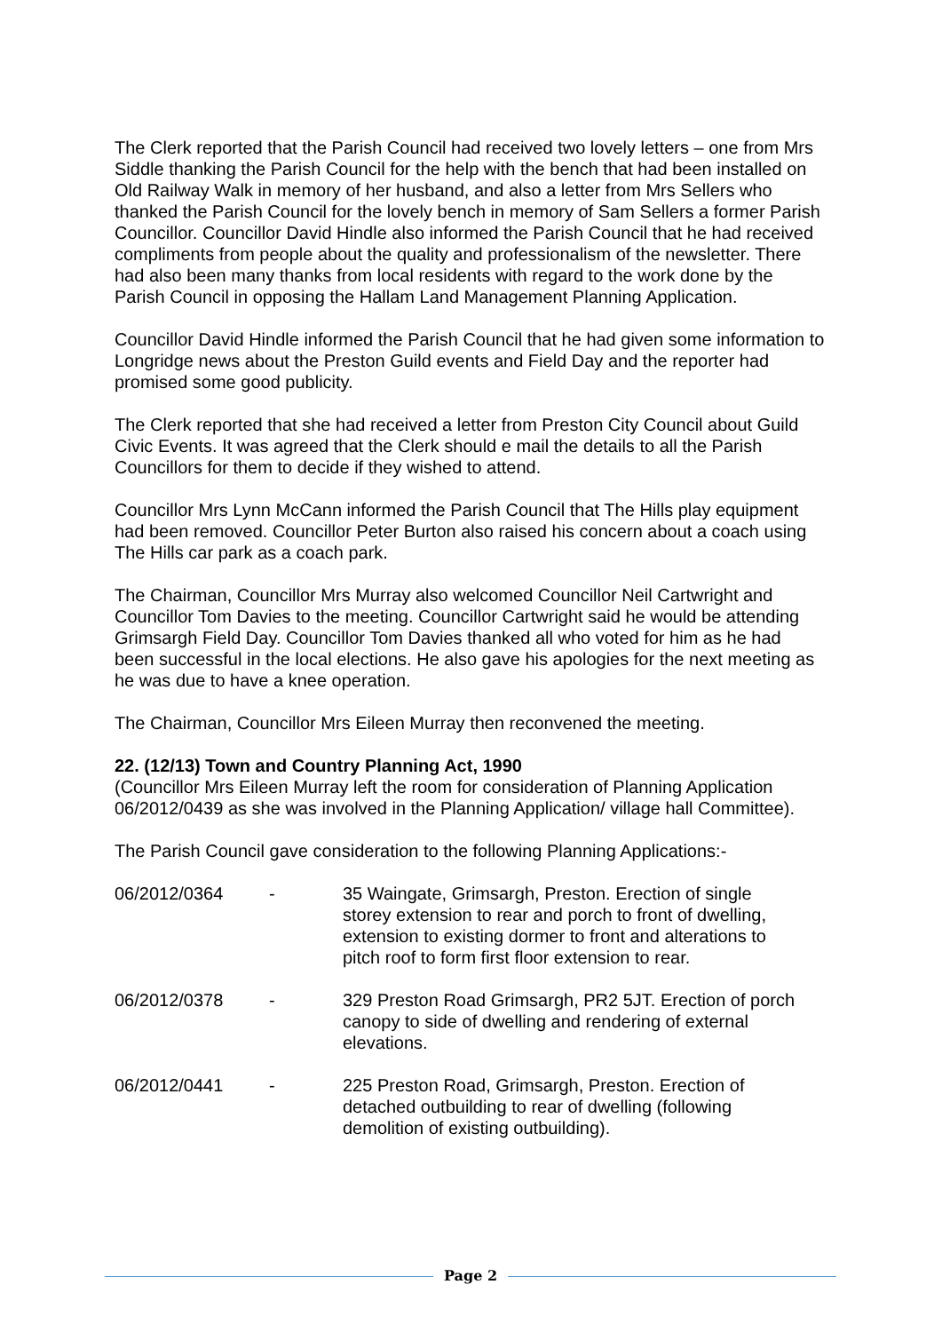The Clerk reported that the Parish Council had received two lovely letters – one from Mrs Siddle thanking the Parish Council for the help with the bench that had been installed on Old Railway Walk in memory of her husband, and also a letter from Mrs Sellers who thanked the Parish Council for the lovely bench in memory of Sam Sellers a former Parish Councillor. Councillor David Hindle also informed the Parish Council that he had received compliments from people about the quality and professionalism of the newsletter. There had also been many thanks from local residents with regard to the work done by the Parish Council in opposing the Hallam Land Management Planning Application.
Councillor David Hindle informed the Parish Council that he had given some information to Longridge news about the Preston Guild events and Field Day and the reporter had promised some good publicity.
The Clerk reported that she had received a letter from Preston City Council about Guild Civic Events. It was agreed that the Clerk should e mail the details to all the Parish Councillors for them to decide if they wished to attend.
Councillor Mrs Lynn McCann informed the Parish Council that The Hills play equipment had been removed. Councillor Peter Burton also raised his concern about a coach using The Hills car park as a coach park.
The Chairman, Councillor Mrs Murray also welcomed Councillor Neil Cartwright and Councillor Tom Davies to the meeting. Councillor Cartwright said he would be attending Grimsargh Field Day. Councillor Tom Davies thanked all who voted for him as he had been successful in the local elections. He also gave his apologies for the next meeting as he was due to have a knee operation.
The Chairman, Councillor Mrs Eileen Murray then reconvened the meeting.
22. (12/13) Town and Country Planning Act, 1990
(Councillor Mrs Eileen Murray left the room for consideration of Planning Application 06/2012/0439 as she was involved in the Planning Application/ village hall Committee).
The Parish Council gave consideration to the following Planning Applications:-
06/2012/0364 - 35 Waingate, Grimsargh, Preston. Erection of single storey extension to rear and porch to front of dwelling, extension to existing dormer to front and alterations to pitch roof to form first floor extension to rear.
06/2012/0378 - 329 Preston Road Grimsargh, PR2 5JT. Erection of porch canopy to side of dwelling and rendering of external elevations.
06/2012/0441 - 225 Preston Road, Grimsargh, Preston. Erection of detached outbuilding to rear of dwelling (following demolition of existing outbuilding).
Page 2